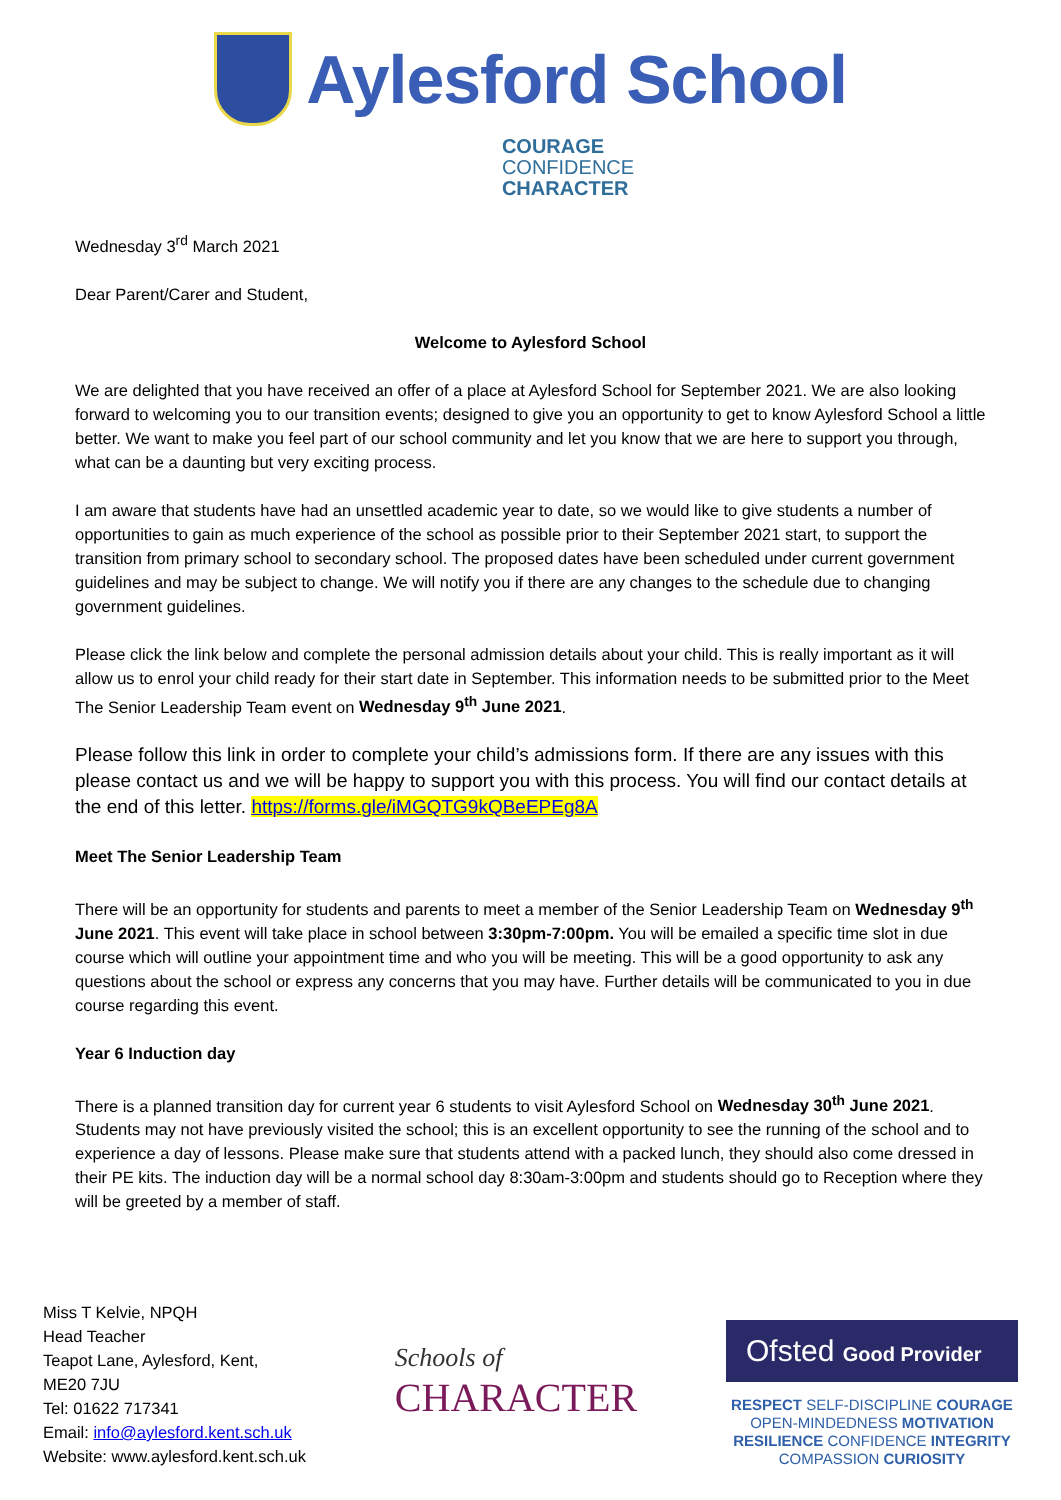Aylesford School
COURAGE
CONFIDENCE
CHARACTER
Wednesday 3<sup>rd</sup> March 2021
Dear Parent/Carer and Student,
Welcome to Aylesford School
We are delighted that you have received an offer of a place at Aylesford School for September 2021. We are also looking forward to welcoming you to our transition events; designed to give you an opportunity to get to know Aylesford School a little better. We want to make you feel part of our school community and let you know that we are here to support you through, what can be a daunting but very exciting process.
I am aware that students have had an unsettled academic year to date, so we would like to give students a number of opportunities to gain as much experience of the school as possible prior to their September 2021 start, to support the transition from primary school to secondary school. The proposed dates have been scheduled under current government guidelines and may be subject to change. We will notify you if there are any changes to the schedule due to changing government guidelines.
Please click the link below and complete the personal admission details about your child. This is really important as it will allow us to enrol your child ready for their start date in September. This information needs to be submitted prior to the Meet The Senior Leadership Team event on Wednesday 9<sup>th</sup> June 2021.
Please follow this link in order to complete your child’s admissions form. If there are any issues with this please contact us and we will be happy to support you with this process. You will find our contact details at the end of this letter. https://forms.gle/iMGQTG9kQBeEPEg8A
Meet The Senior Leadership Team
There will be an opportunity for students and parents to meet a member of the Senior Leadership Team on Wednesday 9<sup>th</sup> June 2021. This event will take place in school between 3:30pm-7:00pm. You will be emailed a specific time slot in due course which will outline your appointment time and who you will be meeting. This will be a good opportunity to ask any questions about the school or express any concerns that you may have. Further details will be communicated to you in due course regarding this event.
Year 6 Induction day
There is a planned transition day for current year 6 students to visit Aylesford School on Wednesday 30<sup>th</sup> June 2021. Students may not have previously visited the school; this is an excellent opportunity to see the running of the school and to experience a day of lessons. Please make sure that students attend with a packed lunch, they should also come dressed in their PE kits. The induction day will be a normal school day 8:30am-3:00pm and students should go to Reception where they will be greeted by a member of staff.
Miss T Kelvie, NPQH
Head Teacher
Teapot Lane, Aylesford, Kent,
ME20 7JU
Tel: 01622 717341
Email: info@aylesford.kent.sch.uk
Website: www.aylesford.kent.sch.uk
Schools of
CHARACTER
Ofsted Good Provider
RESPECT SELF-DISCIPLINE COURAGE
OPEN-MINDEDNESS MOTIVATION
RESILIENCE CONFIDENCE INTEGRITY
COMPASSION CURIOSITY